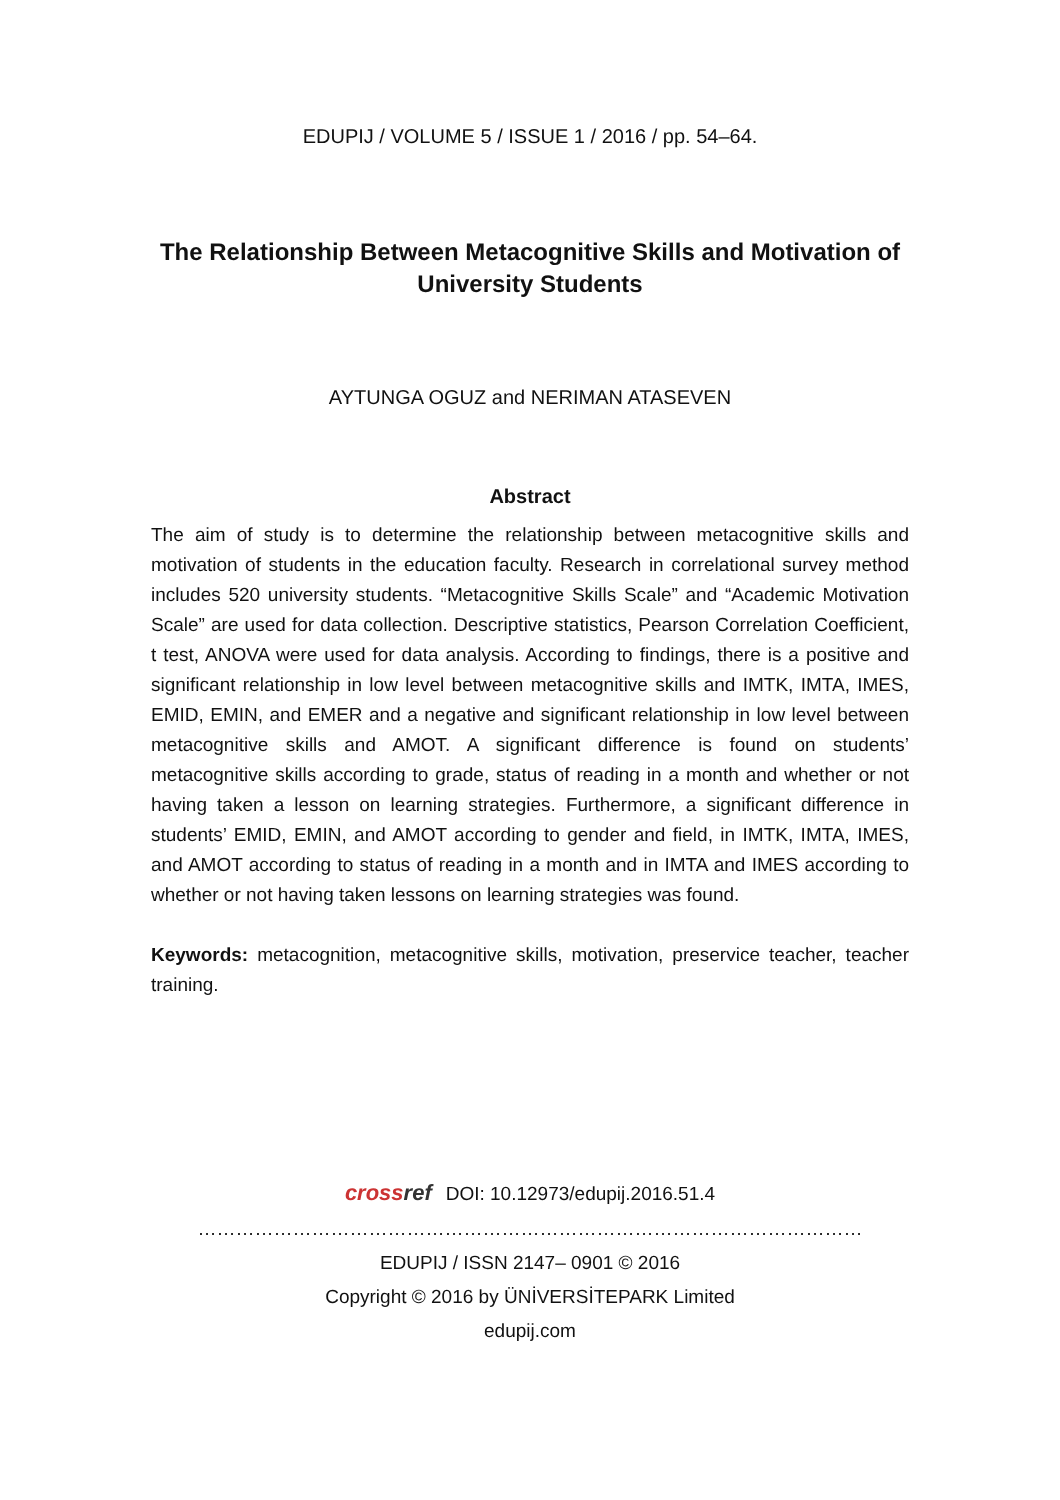EDUPIJ / VOLUME 5 / ISSUE 1 / 2016 / pp. 54–64.
The Relationship Between Metacognitive Skills and Motivation of University Students
AYTUNGA OGUZ and NERIMAN ATASEVEN
Abstract
The aim of study is to determine the relationship between metacognitive skills and motivation of students in the education faculty. Research in correlational survey method includes 520 university students. “Metacognitive Skills Scale” and “Academic Motivation Scale” are used for data collection. Descriptive statistics, Pearson Correlation Coefficient, t test, ANOVA were used for data analysis. According to findings, there is a positive and significant relationship in low level between metacognitive skills and IMTK, IMTA, IMES, EMID, EMIN, and EMER and a negative and significant relationship in low level between metacognitive skills and AMOT. A significant difference is found on students’ metacognitive skills according to grade, status of reading in a month and whether or not having taken a lesson on learning strategies. Furthermore, a significant difference in students’ EMID, EMIN, and AMOT according to gender and field, in IMTK, IMTA, IMES, and AMOT according to status of reading in a month and in IMTA and IMES according to whether or not having taken lessons on learning strategies was found.
Keywords: metacognition, metacognitive skills, motivation, preservice teacher, teacher training.
crossref DOI: 10.12973/edupij.2016.51.4
……………………………………………………………………………………………
EDUPIJ / ISSN 2147– 0901 © 2016
Copyright © 2016 by ÜNİVERSİTEPARK Limited
edupij.com